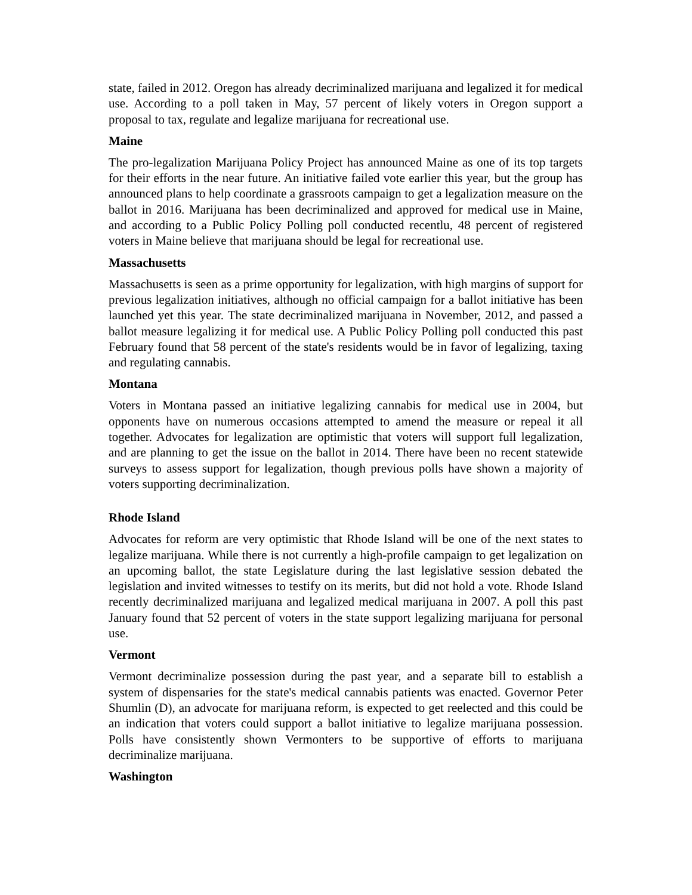state, failed in 2012. Oregon has already decriminalized marijuana and legalized it for medical use. According to a poll taken in May, 57 percent of likely voters in Oregon support a proposal to tax, regulate and legalize marijuana for recreational use.
Maine
The pro-legalization Marijuana Policy Project has announced Maine as one of its top targets for their efforts in the near future. An initiative failed vote earlier this year, but the group has announced plans to help coordinate a grassroots campaign to get a legalization measure on the ballot in 2016. Marijuana has been decriminalized and approved for medical use in Maine, and according to a Public Policy Polling poll conducted recentlu, 48 percent of registered voters in Maine believe that marijuana should be legal for recreational use.
Massachusetts
Massachusetts is seen as a prime opportunity for legalization, with high margins of support for previous legalization initiatives, although no official campaign for a ballot initiative has been launched yet this year. The state decriminalized marijuana in November, 2012, and passed a ballot measure legalizing it for medical use. A Public Policy Polling poll conducted this past February found that 58 percent of the state's residents would be in favor of legalizing, taxing and regulating cannabis.
Montana
Voters in Montana passed an initiative legalizing cannabis for medical use in 2004, but opponents have on numerous occasions attempted to amend the measure or repeal it all together. Advocates for legalization are optimistic that voters will support full legalization, and are planning to get the issue on the ballot in 2014. There have been no recent statewide surveys to assess support for legalization, though previous polls have shown a majority of voters supporting decriminalization.
Rhode Island
Advocates for reform are very optimistic that Rhode Island will be one of the next states to legalize marijuana. While there is not currently a high-profile campaign to get legalization on an upcoming ballot, the state Legislature during the last legislative session debated the legislation and invited witnesses to testify on its merits, but did not hold a vote. Rhode Island recently decriminalized marijuana and legalized medical marijuana in 2007. A poll this past January found that 52 percent of voters in the state support legalizing marijuana for personal use.
Vermont
Vermont decriminalize possession during the past year, and a separate bill to establish a system of dispensaries for the state's medical cannabis patients was enacted. Governor Peter Shumlin (D), an advocate for marijuana reform, is expected to get reelected and this could be an indication that voters could support a ballot initiative to legalize marijuana possession. Polls have consistently shown Vermonters to be supportive of efforts to marijuana decriminalize marijuana.
Washington